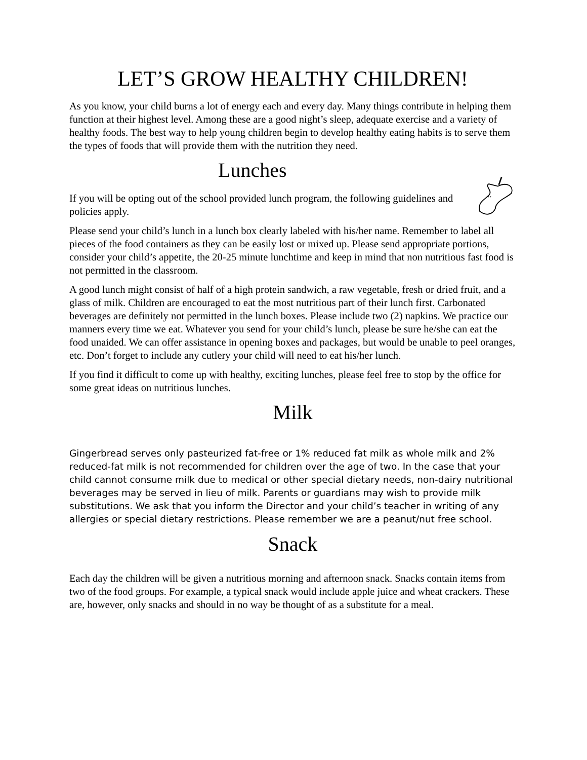LET’S GROW HEALTHY CHILDREN!
As you know, your child burns a lot of energy each and every day. Many things contribute in helping them function at their highest level. Among these are a good night’s sleep, adequate exercise and a variety of healthy foods. The best way to help young children begin to develop healthy eating habits is to serve them the types of foods that will provide them with the nutrition they need.
Lunches
If you will be opting out of the school provided lunch program, the following guidelines and policies apply.
' '
Please send your child’s lunch in a lunch box clearly labeled with his/her name. Remember to label all pieces of the food containers as they can be easily lost or mixed up. Please send appropriate portions, consider your child’s appetite, the 20-25 minute lunchtime and keep in mind that non nutritious fast food is not permitted in the classroom.
A good lunch might consist of half of a high protein sandwich, a raw vegetable, fresh or dried fruit, and a glass of milk. Children are encouraged to eat the most nutritious part of their lunch first. Carbonated beverages are definitely not permitted in the lunch boxes. Please include two (2) napkins. We practice our manners every time we eat. Whatever you send for your child’s lunch, please be sure he/she can eat the food unaided. We can offer assistance in opening boxes and packages, but would be unable to peel oranges, etc. Don’t forget to include any cutlery your child will need to eat his/her lunch.
If you find it difficult to come up with healthy, exciting lunches, please feel free to stop by the office for some great ideas on nutritious lunches.
Milk
Gingerbread serves only pasteurized fat-free or 1% reduced fat milk as whole milk and 2% reduced-fat milk is not recommended for children over the age of two. In the case that your child cannot consume milk due to medical or other special dietary needs, non-dairy nutritional beverages may be served in lieu of milk. Parents or guardians may wish to provide milk substitutions. We ask that you inform the Director and your child’s teacher in writing of any allergies or special dietary restrictions. Please remember we are a peanut/nut free school.
Snack
Each day the children will be given a nutritious morning and afternoon snack. Snacks contain items from two of the food groups. For example, a typical snack would include apple juice and wheat crackers. These are, however, only snacks and should in no way be thought of as a substitute for a meal.